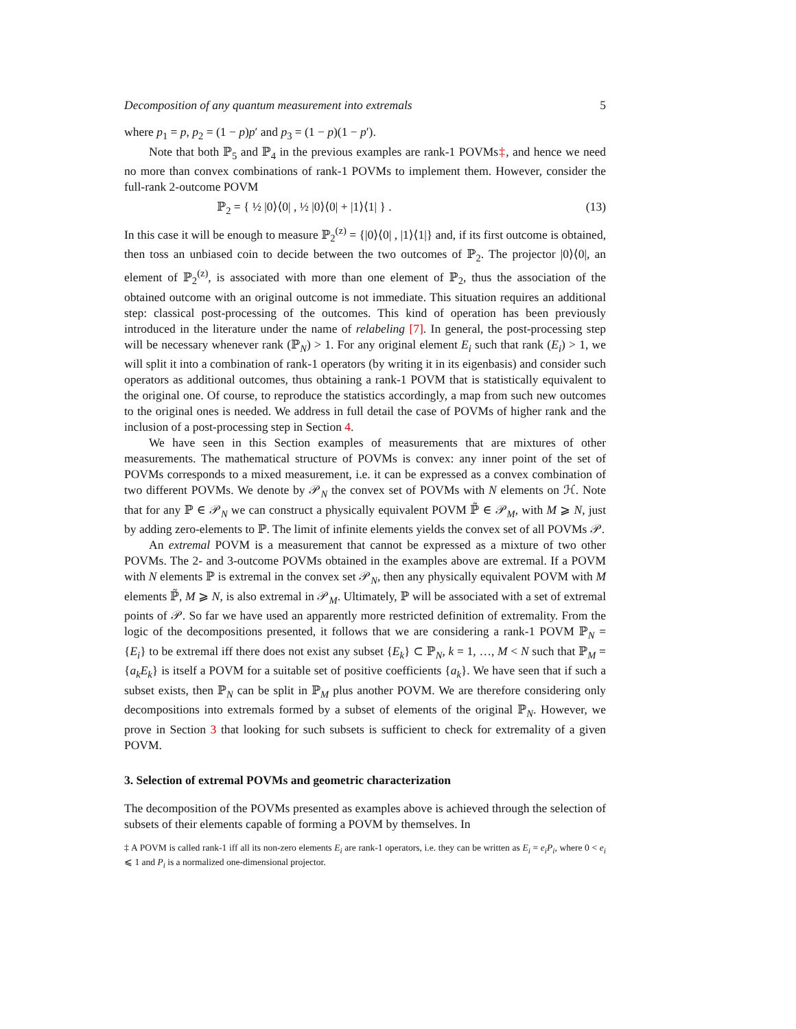Decomposition of any quantum measurement into extremals 5
where p<sub>1</sub> = p, p<sub>2</sub> = (1 − p)p′ and p<sub>3</sub> = (1 − p)(1 − p′).
Note that both ℙ<sub>5</sub> and ℙ<sub>4</sub> in the previous examples are rank-1 POVMs‡, and hence we need no more than convex combinations of rank-1 POVMs to implement them. However, consider the full-rank 2-outcome POVM
ℙ<sub>2</sub> = { ½ |0⟩⟨0| , ½ |0⟩⟨0| + |1⟩⟨1| } . (13)
In this case it will be enough to measure ℙ<sub>2</sub><sup>(z)</sup> = {|0⟩⟨0| , |1⟩⟨1|} and, if its first outcome is obtained, then toss an unbiased coin to decide between the two outcomes of ℙ<sub>2</sub>. The projector |0⟩⟨0|, an element of ℙ<sub>2</sub><sup>(z)</sup>, is associated with more than one element of ℙ<sub>2</sub>, thus the association of the obtained outcome with an original outcome is not immediate. This situation requires an additional step: classical post-processing of the outcomes. This kind of operation has been previously introduced in the literature under the name of relabeling [7]. In general, the post-processing step will be necessary whenever rank (ℙ<sub>N</sub>) > 1. For any original element E<sub>i</sub> such that rank (E<sub>i</sub>) > 1, we will split it into a combination of rank-1 operators (by writing it in its eigenbasis) and consider such operators as additional outcomes, thus obtaining a rank-1 POVM that is statistically equivalent to the original one. Of course, to reproduce the statistics accordingly, a map from such new outcomes to the original ones is needed. We address in full detail the case of POVMs of higher rank and the inclusion of a post-processing step in Section 4.
We have seen in this Section examples of measurements that are mixtures of other measurements. The mathematical structure of POVMs is convex: any inner point of the set of POVMs corresponds to a mixed measurement, i.e. it can be expressed as a convex combination of two different POVMs. We denote by 𝒫<sub>N</sub> the convex set of POVMs with N elements on ℋ. Note that for any ℙ ∈ 𝒫<sub>N</sub> we can construct a physically equivalent POVM ℙ̃ ∈ 𝒫<sub>M</sub>, with M ⩾ N, just by adding zero-elements to ℙ. The limit of infinite elements yields the convex set of all POVMs 𝒫.
An extremal POVM is a measurement that cannot be expressed as a mixture of two other POVMs. The 2- and 3-outcome POVMs obtained in the examples above are extremal. If a POVM with N elements ℙ is extremal in the convex set 𝒫<sub>N</sub>, then any physically equivalent POVM with M elements ℙ̃, M ⩾ N, is also extremal in 𝒫<sub>M</sub>. Ultimately, ℙ will be associated with a set of extremal points of 𝒫. So far we have used an apparently more restricted definition of extremality. From the logic of the decompositions presented, it follows that we are considering a rank-1 POVM ℙ<sub>N</sub> = {E<sub>i</sub>} to be extremal iff there does not exist any subset {E<sub>k</sub>} ⊂ ℙ<sub>N</sub>, k = 1, …, M < N such that ℙ<sub>M</sub> = {a<sub>k</sub>E<sub>k</sub>} is itself a POVM for a suitable set of positive coefficients {a<sub>k</sub>}. We have seen that if such a subset exists, then ℙ<sub>N</sub> can be split in ℙ<sub>M</sub> plus another POVM. We are therefore considering only decompositions into extremals formed by a subset of elements of the original ℙ<sub>N</sub>. However, we prove in Section 3 that looking for such subsets is sufficient to check for extremality of a given POVM.
3. Selection of extremal POVMs and geometric characterization
The decomposition of the POVMs presented as examples above is achieved through the selection of subsets of their elements capable of forming a POVM by themselves. In
‡ A POVM is called rank-1 iff all its non-zero elements E<sub>i</sub> are rank-1 operators, i.e. they can be written as E<sub>i</sub> = e<sub>i</sub>P<sub>i</sub>, where 0 < e<sub>i</sub> ⩽ 1 and P<sub>i</sub> is a normalized one-dimensional projector.